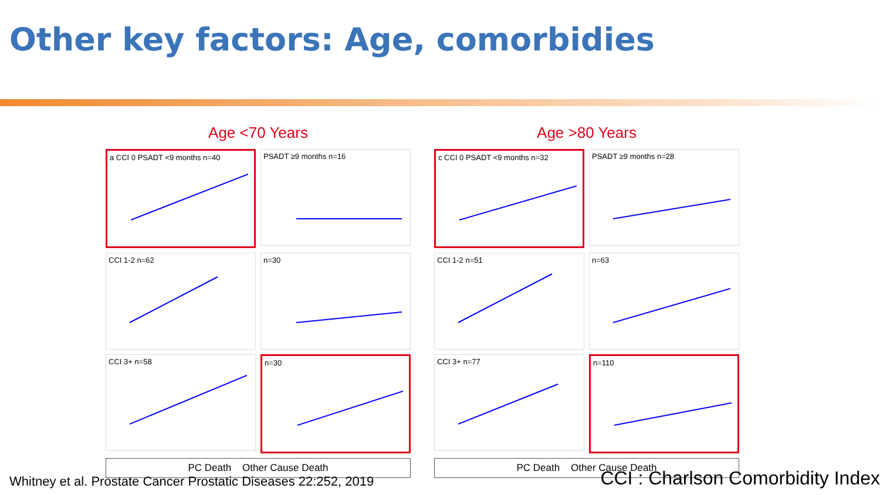Other key factors: Age, comorbidies
Age <70 Years
a CCI 0 PSADT <9 months n=40
PSADT ≥9 months n=16
CCI 1-2 n=62
n=30
CCI 3+ n=58
n=30
PC Death Other Cause Death
Age >80 Years
c CCI 0 PSADT <9 months n=32
PSADT ≥9 months n=28
CCI 1-2 n=51
n=63
CCI 3+ n=77
n=110
PC Death Other Cause Death
Whitney et al. Prostate Cancer Prostatic Diseases 22:252, 2019
CCI : Charlson Comorbidity Index